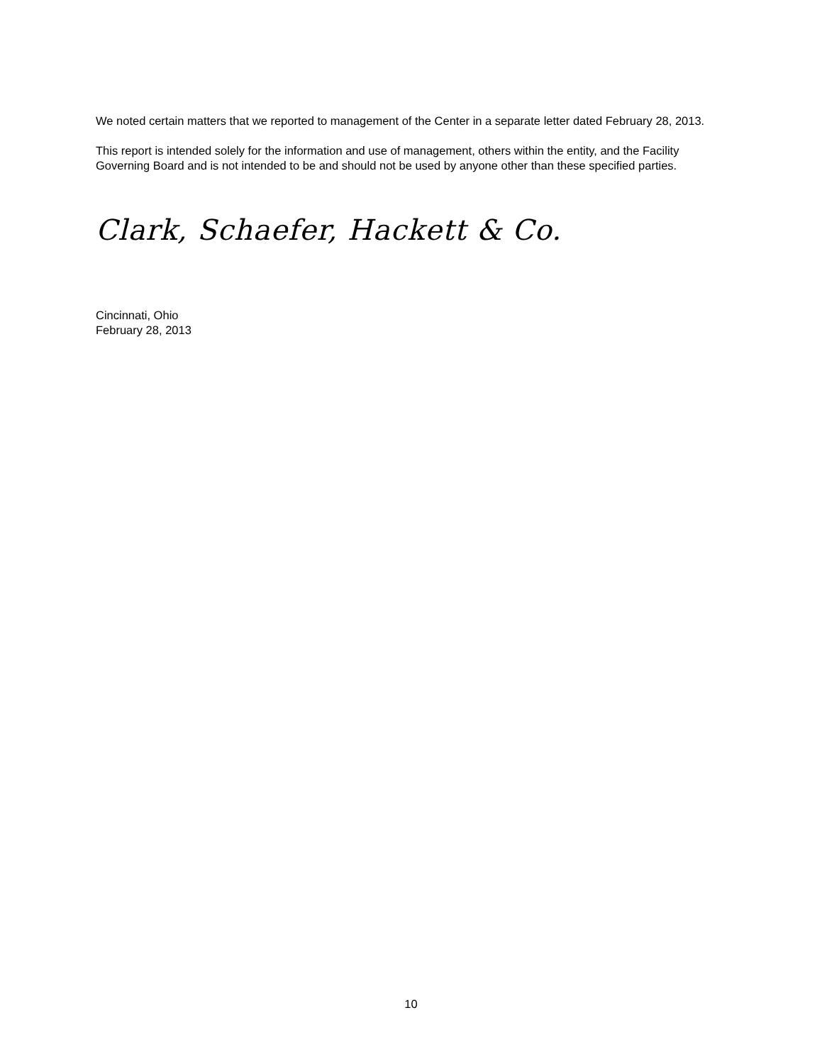We noted certain matters that we reported to management of the Center in a separate letter dated February 28, 2013.
This report is intended solely for the information and use of management, others within the entity, and the Facility Governing Board and is not intended to be and should not be used by anyone other than these specified parties.
Clark, Schaefer, Hackett & Co.
Cincinnati, Ohio
February 28, 2013
10